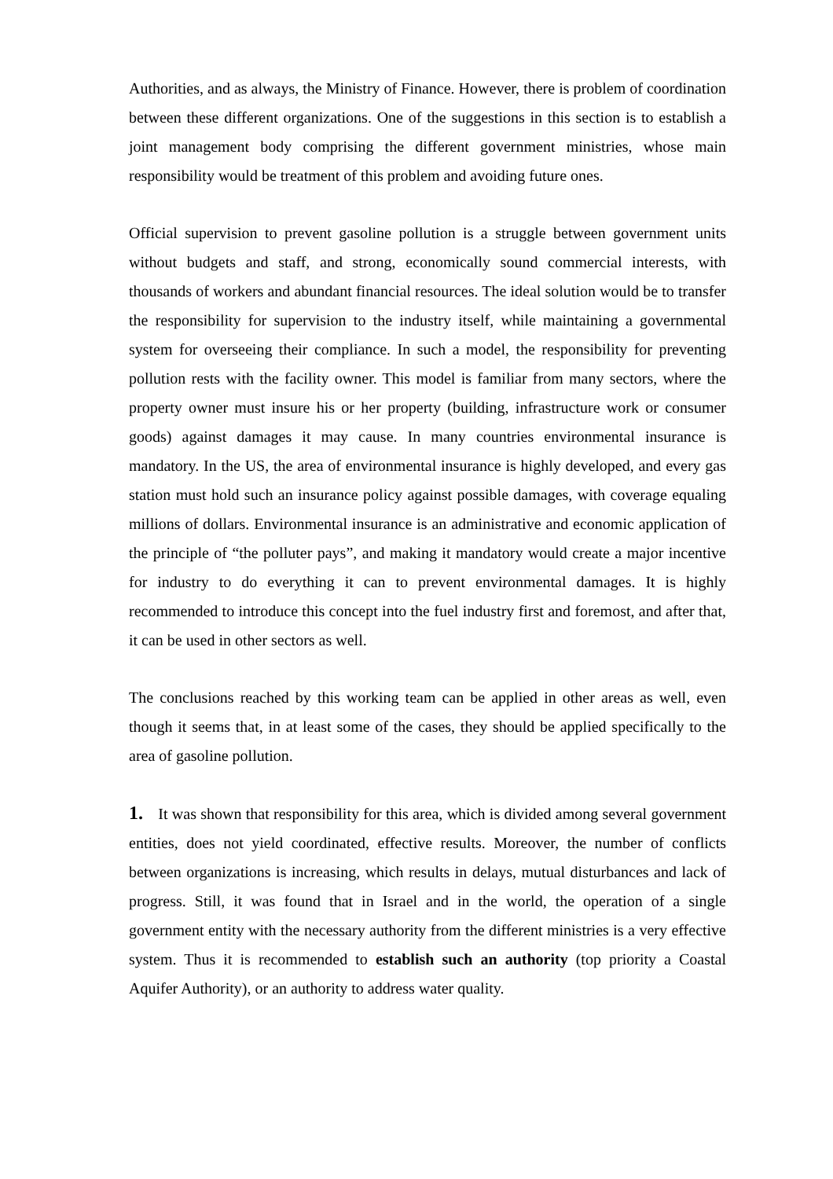Authorities, and as always, the Ministry of Finance. However, there is problem of coordination between these different organizations. One of the suggestions in this section is to establish a joint management body comprising the different government ministries, whose main responsibility would be treatment of this problem and avoiding future ones.
Official supervision to prevent gasoline pollution is a struggle between government units without budgets and staff, and strong, economically sound commercial interests, with thousands of workers and abundant financial resources. The ideal solution would be to transfer the responsibility for supervision to the industry itself, while maintaining a governmental system for overseeing their compliance. In such a model, the responsibility for preventing pollution rests with the facility owner. This model is familiar from many sectors, where the property owner must insure his or her property (building, infrastructure work or consumer goods) against damages it may cause. In many countries environmental insurance is mandatory. In the US, the area of environmental insurance is highly developed, and every gas station must hold such an insurance policy against possible damages, with coverage equaling millions of dollars. Environmental insurance is an administrative and economic application of the principle of “the polluter pays”, and making it mandatory would create a major incentive for industry to do everything it can to prevent environmental damages. It is highly recommended to introduce this concept into the fuel industry first and foremost, and after that, it can be used in other sectors as well.
The conclusions reached by this working team can be applied in other areas as well, even though it seems that, in at least some of the cases, they should be applied specifically to the area of gasoline pollution.
1. It was shown that responsibility for this area, which is divided among several government entities, does not yield coordinated, effective results. Moreover, the number of conflicts between organizations is increasing, which results in delays, mutual disturbances and lack of progress. Still, it was found that in Israel and in the world, the operation of a single government entity with the necessary authority from the different ministries is a very effective system. Thus it is recommended to establish such an authority (top priority a Coastal Aquifer Authority), or an authority to address water quality.